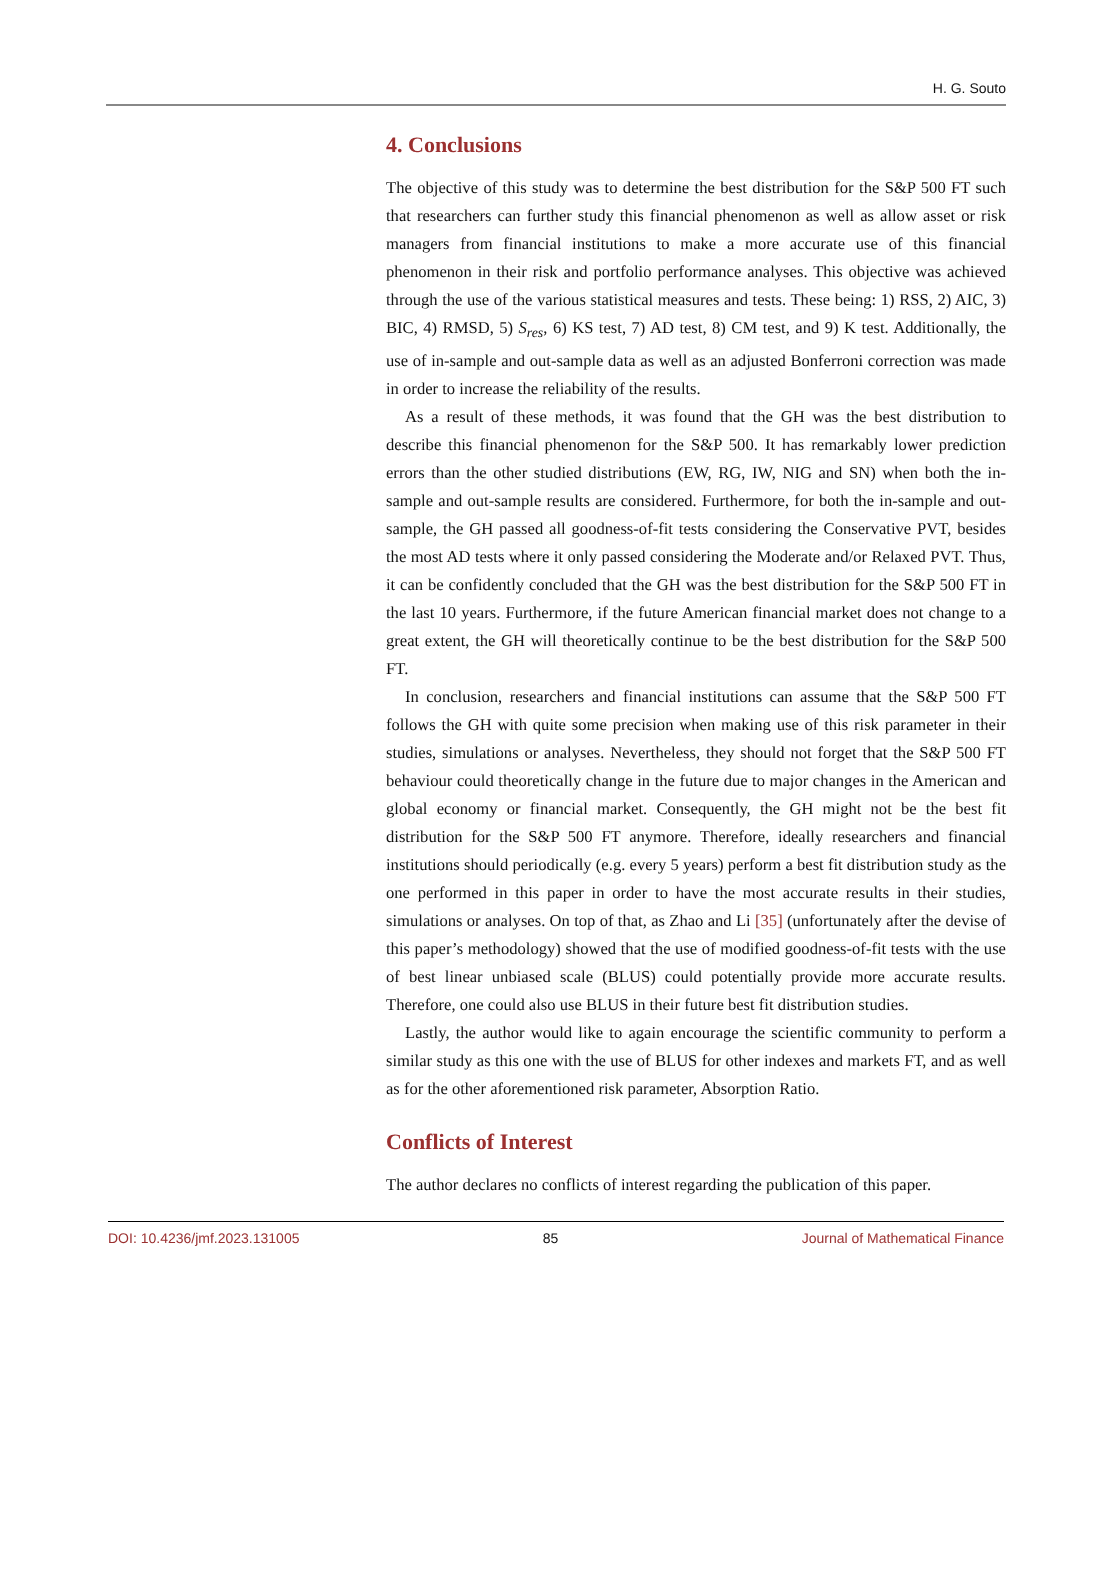H. G. Souto
4. Conclusions
The objective of this study was to determine the best distribution for the S&P 500 FT such that researchers can further study this financial phenomenon as well as allow asset or risk managers from financial institutions to make a more accurate use of this financial phenomenon in their risk and portfolio performance analyses. This objective was achieved through the use of the various statistical measures and tests. These being: 1) RSS, 2) AIC, 3) BIC, 4) RMSD, 5) S<sub>res</sub>, 6) KS test, 7) AD test, 8) CM test, and 9) K test. Additionally, the use of in-sample and out-sample data as well as an adjusted Bonferroni correction was made in order to increase the reliability of the results.
As a result of these methods, it was found that the GH was the best distribution to describe this financial phenomenon for the S&P 500. It has remarkably lower prediction errors than the other studied distributions (EW, RG, IW, NIG and SN) when both the in-sample and out-sample results are considered. Furthermore, for both the in-sample and out-sample, the GH passed all goodness-of-fit tests considering the Conservative PVT, besides the most AD tests where it only passed considering the Moderate and/or Relaxed PVT. Thus, it can be confidently concluded that the GH was the best distribution for the S&P 500 FT in the last 10 years. Furthermore, if the future American financial market does not change to a great extent, the GH will theoretically continue to be the best distribution for the S&P 500 FT.
In conclusion, researchers and financial institutions can assume that the S&P 500 FT follows the GH with quite some precision when making use of this risk parameter in their studies, simulations or analyses. Nevertheless, they should not forget that the S&P 500 FT behaviour could theoretically change in the future due to major changes in the American and global economy or financial market. Consequently, the GH might not be the best fit distribution for the S&P 500 FT anymore. Therefore, ideally researchers and financial institutions should periodically (e.g. every 5 years) perform a best fit distribution study as the one performed in this paper in order to have the most accurate results in their studies, simulations or analyses. On top of that, as Zhao and Li [35] (unfortunately after the devise of this paper’s methodology) showed that the use of modified goodness-of-fit tests with the use of best linear unbiased scale (BLUS) could potentially provide more accurate results. Therefore, one could also use BLUS in their future best fit distribution studies.
Lastly, the author would like to again encourage the scientific community to perform a similar study as this one with the use of BLUS for other indexes and markets FT, and as well as for the other aforementioned risk parameter, Absorption Ratio.
Conflicts of Interest
The author declares no conflicts of interest regarding the publication of this paper.
DOI: 10.4236/jmf.2023.131005 85 Journal of Mathematical Finance